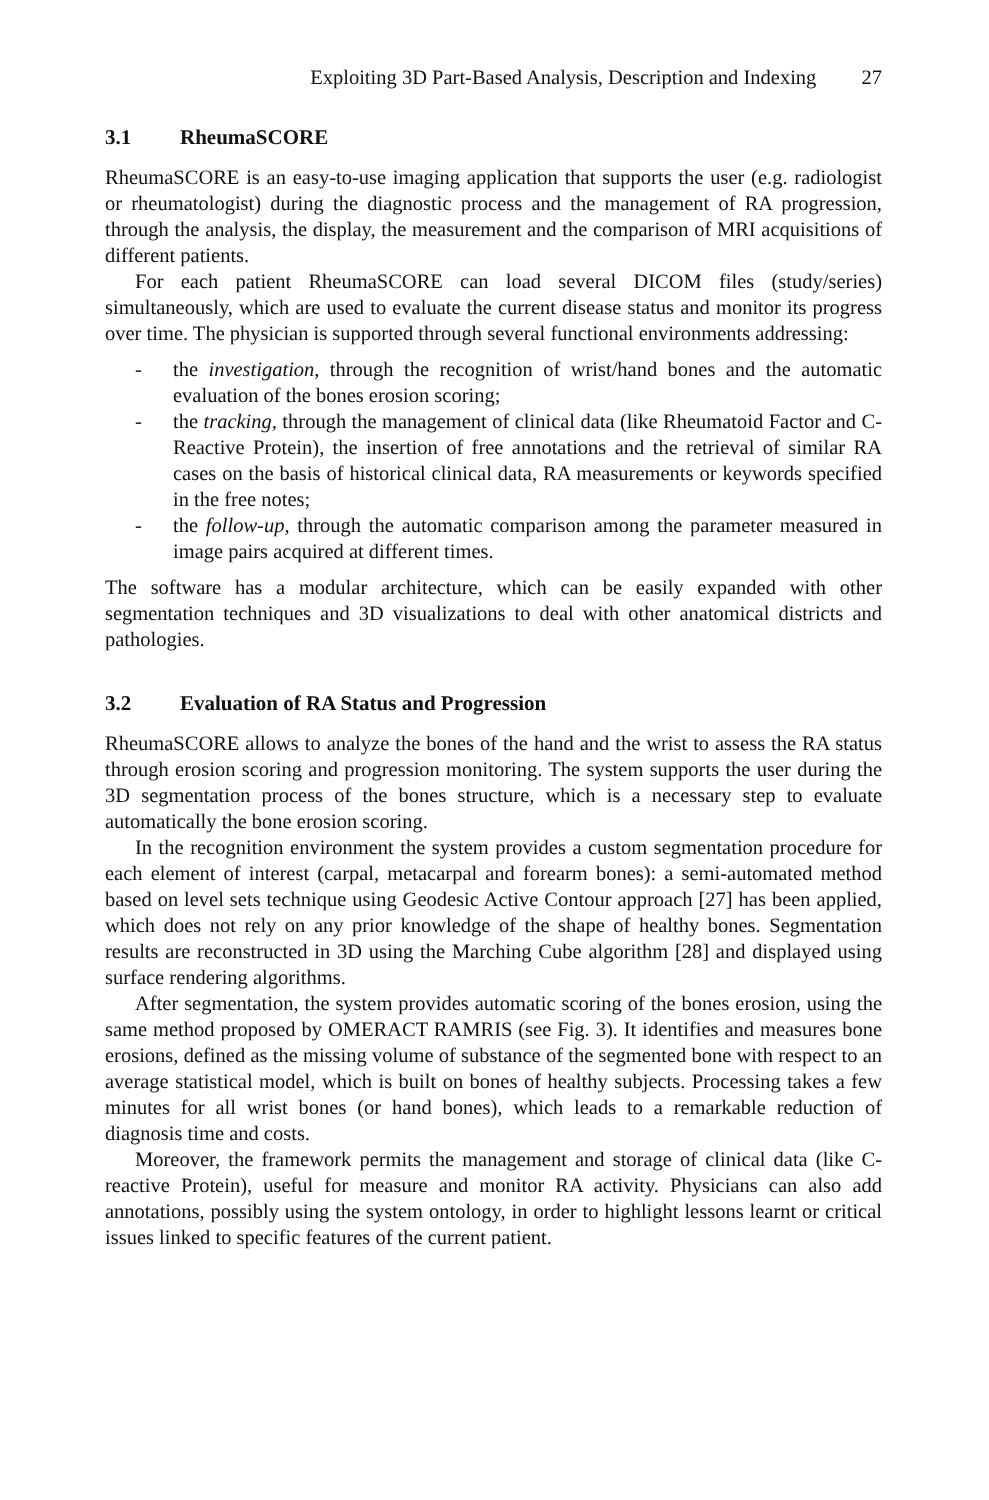Exploiting 3D Part-Based Analysis, Description and Indexing 27
3.1 RheumaSCORE
RheumaSCORE is an easy-to-use imaging application that supports the user (e.g. radiologist or rheumatologist) during the diagnostic process and the management of RA progression, through the analysis, the display, the measurement and the comparison of MRI acquisitions of different patients.
For each patient RheumaSCORE can load several DICOM files (study/series) simultaneously, which are used to evaluate the current disease status and monitor its progress over time. The physician is supported through several functional environments addressing:
- the investigation, through the recognition of wrist/hand bones and the automatic evaluation of the bones erosion scoring;
- the tracking, through the management of clinical data (like Rheumatoid Factor and C-Reactive Protein), the insertion of free annotations and the retrieval of similar RA cases on the basis of historical clinical data, RA measurements or keywords specified in the free notes;
- the follow-up, through the automatic comparison among the parameter measured in image pairs acquired at different times.
The software has a modular architecture, which can be easily expanded with other segmentation techniques and 3D visualizations to deal with other anatomical districts and pathologies.
3.2 Evaluation of RA Status and Progression
RheumaSCORE allows to analyze the bones of the hand and the wrist to assess the RA status through erosion scoring and progression monitoring. The system supports the user during the 3D segmentation process of the bones structure, which is a necessary step to evaluate automatically the bone erosion scoring.
In the recognition environment the system provides a custom segmentation procedure for each element of interest (carpal, metacarpal and forearm bones): a semi-automated method based on level sets technique using Geodesic Active Contour approach [27] has been applied, which does not rely on any prior knowledge of the shape of healthy bones. Segmentation results are reconstructed in 3D using the Marching Cube algorithm [28] and displayed using surface rendering algorithms.
After segmentation, the system provides automatic scoring of the bones erosion, using the same method proposed by OMERACT RAMRIS (see Fig. 3). It identifies and measures bone erosions, defined as the missing volume of substance of the segmented bone with respect to an average statistical model, which is built on bones of healthy subjects. Processing takes a few minutes for all wrist bones (or hand bones), which leads to a remarkable reduction of diagnosis time and costs.
Moreover, the framework permits the management and storage of clinical data (like C-reactive Protein), useful for measure and monitor RA activity. Physicians can also add annotations, possibly using the system ontology, in order to highlight lessons learnt or critical issues linked to specific features of the current patient.